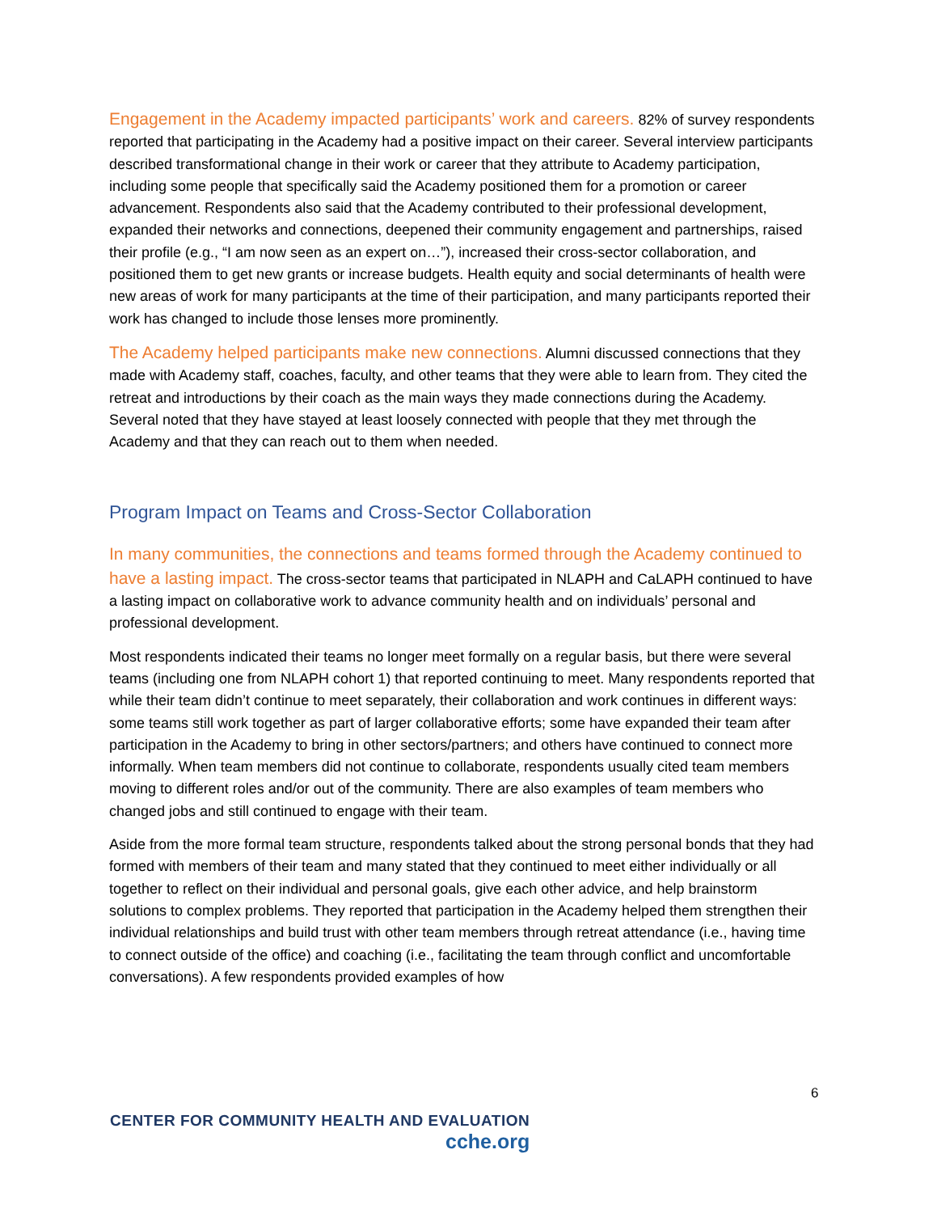Engagement in the Academy impacted participants’ work and careers. 82% of survey respondents reported that participating in the Academy had a positive impact on their career. Several interview participants described transformational change in their work or career that they attribute to Academy participation, including some people that specifically said the Academy positioned them for a promotion or career advancement. Respondents also said that the Academy contributed to their professional development, expanded their networks and connections, deepened their community engagement and partnerships, raised their profile (e.g., “I am now seen as an expert on…”), increased their cross-sector collaboration, and positioned them to get new grants or increase budgets. Health equity and social determinants of health were new areas of work for many participants at the time of their participation, and many participants reported their work has changed to include those lenses more prominently.
The Academy helped participants make new connections. Alumni discussed connections that they made with Academy staff, coaches, faculty, and other teams that they were able to learn from. They cited the retreat and introductions by their coach as the main ways they made connections during the Academy. Several noted that they have stayed at least loosely connected with people that they met through the Academy and that they can reach out to them when needed.
Program Impact on Teams and Cross-Sector Collaboration
In many communities, the connections and teams formed through the Academy continued to have a lasting impact. The cross-sector teams that participated in NLAPH and CaLAPH continued to have a lasting impact on collaborative work to advance community health and on individuals’ personal and professional development.
Most respondents indicated their teams no longer meet formally on a regular basis, but there were several teams (including one from NLAPH cohort 1) that reported continuing to meet. Many respondents reported that while their team didn’t continue to meet separately, their collaboration and work continues in different ways: some teams still work together as part of larger collaborative efforts; some have expanded their team after participation in the Academy to bring in other sectors/partners; and others have continued to connect more informally. When team members did not continue to collaborate, respondents usually cited team members moving to different roles and/or out of the community. There are also examples of team members who changed jobs and still continued to engage with their team.
Aside from the more formal team structure, respondents talked about the strong personal bonds that they had formed with members of their team and many stated that they continued to meet either individually or all together to reflect on their individual and personal goals, give each other advice, and help brainstorm solutions to complex problems. They reported that participation in the Academy helped them strengthen their individual relationships and build trust with other team members through retreat attendance (i.e., having time to connect outside of the office) and coaching (i.e., facilitating the team through conflict and uncomfortable conversations). A few respondents provided examples of how
6
CENTER FOR COMMUNITY HEALTH AND EVALUATION
cche.org